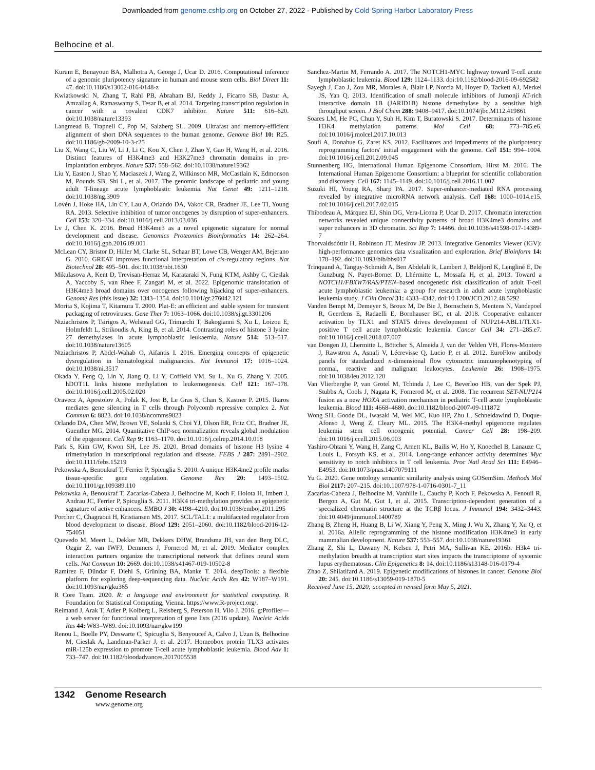Downloaded from genome.cshlp.org on October 27, 2022 - Published by Cold Spring Harbor Laboratory Press
Belhocine et al.
Kurum E, Benayoun BA, Malhotra A, George J, Ucar D. 2016. Computational inference of a genomic pluripotency signature in human and mouse stem cells. Biol Direct 11: 47. doi:10.1186/s13062-016-0148-z
Kwiatkowski N, Zhang T, Rahl PB, Abraham BJ, Reddy J, Ficarro SB, Dastur A, Amzallag A, Ramaswamy S, Tesar B, et al. 2014. Targeting transcription regulation in cancer with a covalent CDK7 inhibitor. Nature 511: 616–620. doi:10.1038/nature13393
Langmead B, Trapnell C, Pop M, Salzberg SL. 2009. Ultrafast and memory-efficient alignment of short DNA sequences to the human genome. Genome Biol 10: R25. doi:10.1186/gb-2009-10-3-r25
Liu X, Wang C, Liu W, Li J, Li C, Kou X, Chen J, Zhao Y, Gao H, Wang H, et al. 2016. Distinct features of H3K4me3 and H3K27me3 chromatin domains in pre-implantation embryos. Nature 537: 558–562. doi:10.1038/nature19362
Liu Y, Easton J, Shao Y, Maciaszek J, Wang Z, Wilkinson MR, McCastlain K, Edmonson M, Pounds SB, Shi L, et al. 2017. The genomic landscape of pediatric and young adult T-lineage acute lymphoblastic leukemia. Nat Genet 49: 1211–1218. doi:10.1038/ng.3909
Lovén J, Hoke HA, Lin CY, Lau A, Orlando DA, Vakoc CR, Bradner JE, Lee TI, Young RA. 2013. Selective inhibition of tumor oncogenes by disruption of super-enhancers. Cell 153: 320–334. doi:10.1016/j.cell.2013.03.036
Lv J, Chen K. 2016. Broad H3K4me3 as a novel epigenetic signature for normal development and disease. Genomics Proteomics Bioinformatics 14: 262–264. doi:10.1016/j.gpb.2016.09.001
McLean CY, Bristor D, Hiller M, Clarke SL, Schaar BT, Lowe CB, Wenger AM, Bejerano G. 2010. GREAT improves functional interpretation of cis-regulatory regions. Nat Biotechnol 28: 495–501. doi:10.1038/nbt.1630
Mikulasova A, Kent D, Trevisan-Herraz M, Karataraki N, Fung KTM, Ashby C, Cieslak A, Yaccoby S, van Rhee F, Zangari M, et al. 2022. Epigenomic translocation of H3K4me3 broad domains over oncogenes following hijacking of super-enhancers. Genome Res (this issue) 32: 1343–1354. doi:10.1101/gr.276042.121
Morita S, Kojima T, Kitamura T. 2000. Plat-E: an efficient and stable system for transient packaging of retroviruses. Gene Ther 7: 1063–1066. doi:10.1038/sj.gt.3301206
Ntziachristos P, Tsirigos A, Welstead GG, Trimarchi T, Bakogianni S, Xu L, Loizou E, Holmfeldt L, Strikoudis A, King B, et al. 2014. Contrasting roles of histone 3 lysine 27 demethylases in acute lymphoblastic leukaemia. Nature 514: 513–517. doi:10.1038/nature13605
Ntziachristos P, Abdel-Wahab O, Aifantis I. 2016. Emerging concepts of epigenetic dysregulation in hematological malignancies. Nat Immunol 17: 1016–1024. doi:10.1038/ni.3517
Okada Y, Feng Q, Lin Y, Jiang Q, Li Y, Coffield VM, Su L, Xu G, Zhang Y. 2005. hDOT1L links histone methylation to leukemogenesis. Cell 121: 167–178. doi:10.1016/j.cell.2005.02.020
Oravecz A, Apostolov A, Polak K, Jost B, Le Gras S, Chan S, Kastner P. 2015. Ikaros mediates gene silencing in T cells through Polycomb repressive complex 2. Nat Commun 6: 8823. doi:10.1038/ncomms9823
Orlando DA, Chen MW, Brown VE, Solanki S, Choi YJ, Olson ER, Fritz CC, Bradner JE, Guenther MG. 2014. Quantitative ChIP-seq normalization reveals global modulation of the epigenome. Cell Rep 9: 1163–1170. doi:10.1016/j.celrep.2014.10.018
Park S, Kim GW, Kwon SH, Lee JS. 2020. Broad domains of histone H3 lysine 4 trimethylation in transcriptional regulation and disease. FEBS J 287: 2891–2902. doi:10.1111/febs.15219
Pekowska A, Benoukraf T, Ferrier P, Spicuglia S. 2010. A unique H3K4me2 profile marks tissue-specific gene regulation. Genome Res 20: 1493–1502. doi:10.1101/gr.109389.110
Pekowska A, Benoukraf T, Zacarias-Cabeza J, Belhocine M, Koch F, Holota H, Imbert J, Andrau JC, Ferrier P, Spicuglia S. 2011. H3K4 tri-methylation provides an epigenetic signature of active enhancers. EMBO J 30: 4198–4210. doi:10.1038/emboj.2011.295
Porcher C, Chagraoui H, Kristiansen MS. 2017. SCL/TAL1: a multifaceted regulator from blood development to disease. Blood 129: 2051–2060. doi:10.1182/blood-2016-12-754051
Quevedo M, Meert L, Dekker MR, Dekkers DHW, Brandsma JH, van den Berg DLC, Ozgür Z, van IWFJ, Demmers J, Fornerod M, et al. 2019. Mediator complex interaction partners organize the transcriptional network that defines neural stem cells. Nat Commun 10: 2669. doi:10.1038/s41467-019-10502-8
Ramírez F, Dündar F, Diehl S, Grüning BA, Manke T. 2014. deepTools: a flexible platform for exploring deep-sequencing data. Nucleic Acids Res 42: W187–W191. doi:10.1093/nar/gku365
R Core Team. 2020. R: a language and environment for statistical computing. R Foundation for Statistical Computing, Vienna. https://www.R-project.org/.
Reimand J, Arak T, Adler P, Kolberg L, Reisberg S, Peterson H, Vilo J. 2016. g:Profiler—a web server for functional interpretation of gene lists (2016 update). Nucleic Acids Res 44: W83–W89. doi:10.1093/nar/gkw199
Renou L, Boelle PY, Deswarte C, Spicuglia S, Benyoucef A, Calvo J, Uzan B, Belhocine M, Cieslak A, Landman-Parker J, et al. 2017. Homeobox protein TLX3 activates miR-125b expression to promote T-cell acute lymphoblastic leukemia. Blood Adv 1: 733–747. doi:10.1182/bloodadvances.2017005538
Sanchez-Martin M, Ferrando A. 2017. The NOTCH1-MYC highway toward T-cell acute lymphoblastic leukemia. Blood 129: 1124–1133. doi:10.1182/blood-2016-09-692582
Sayegh J, Cao J, Zou MR, Morales A, Blair LP, Norcia M, Hoyer D, Tackett AJ, Merkel JS, Yan Q. 2013. Identification of small molecule inhibitors of Jumonji AT-rich interactive domain 1B (JARID1B) histone demethylase by a sensitive high throughput screen. J Biol Chem 288: 9408–9417. doi:10.1074/jbc.M112.419861
Soares LM, He PC, Chun Y, Suh H, Kim T, Buratowski S. 2017. Determinants of histone H3K4 methylation patterns. Mol Cell 68: 773–785.e6. doi:10.1016/j.molcel.2017.10.013
Soufi A, Donahue G, Zaret KS. 2012. Facilitators and impediments of the pluripotency reprogramming factors' initial engagement with the genome. Cell 151: 994–1004. doi:10.1016/j.cell.2012.09.045
Stunnenberg HG, International Human Epigenome Consortium, Hirst M. 2016. The International Human Epigenome Consortium: a blueprint for scientific collaboration and discovery. Cell 167: 1145–1149. doi:10.1016/j.cell.2016.11.007
Suzuki HI, Young RA, Sharp PA. 2017. Super-enhancer-mediated RNA processing revealed by integrative microRNA network analysis. Cell 168: 1000–1014.e15. doi:10.1016/j.cell.2017.02.015
Thibodeau A, Márquez EJ, Shin DG, Vera-Licona P, Ucar D. 2017. Chromatin interaction networks revealed unique connectivity patterns of broad H3K4me3 domains and super enhancers in 3D chromatin. Sci Rep 7: 14466. doi:10.1038/s41598-017-14389-7
Thorvaldsdóttir H, Robinson JT, Mesirov JP. 2013. Integrative Genomics Viewer (IGV): high-performance genomics data visualization and exploration. Brief Bioinform 14: 178–192. doi:10.1093/bib/bbs017
Trinquand A, Tanguy-Schmidt A, Ben Abdelali R, Lambert J, Beldjord K, Lengliné E, De Gunzburg N, Payet-Bornet D, Lhérmitte L, Mossafa H, et al. 2013. Toward a NOTCH1/FBXW7/RAS/PTEN–based oncogenetic risk classification of adult T-cell acute lymphoblastic leukemia: a group for research in adult acute lymphoblastic leukemia study. J Clin Oncol 31: 4333–4342. doi:10.1200/JCO.2012.48.5292
Vanden Bempt M, Demeyer S, Broux M, De Bie J, Bornschein S, Mentens N, Vandepoel R, Geerdens E, Radaelli E, Bornhauser BC, et al. 2018. Cooperative enhancer activation by TLX1 and STAT5 drives development of NUP214-ABL1/TLX1-positive T cell acute lymphoblastic leukemia. Cancer Cell 34: 271–285.e7. doi:10.1016/j.ccell.2018.07.007
van Dongen JJ, Lhermitte L, Böttcher S, Almeida J, van der Velden VH, Flores-Montero J, Rawstron A, Asnafi V, Lécrevisse Q, Lucio P, et al. 2012. EuroFlow antibody panels for standardized n-dimensional flow cytometric immunophenotyping of normal, reactive and malignant leukocytes. Leukemia 26: 1908–1975. doi:10.1038/leu.2012.120
Van Vlierberghe P, van Grotel M, Tchinda J, Lee C, Beverloo HB, van der Spek PJ, Stubbs A, Cools J, Nagata K, Fornerod M, et al. 2008. The recurrent SET-NUP214 fusion as a new HOXA activation mechanism in pediatric T-cell acute lymphoblastic leukemia. Blood 111: 4668–4680. doi:10.1182/blood-2007-09-111872
Wong SH, Goode DL, Iwasaki M, Wei MC, Kuo HP, Zhu L, Schneidawind D, Duque-Afonso J, Weng Z, Cleary ML. 2015. The H3K4-methyl epigenome regulates leukemia stem cell oncogenic potential. Cancer Cell 28: 198–209. doi:10.1016/j.ccell.2015.06.003
Yashiro-Ohtani Y, Wang H, Zang C, Arnett KL, Bailis W, Ho Y, Knoechel B, Lanauze C, Louis L, Forsyth KS, et al. 2014. Long-range enhancer activity determines Myc sensitivity to notch inhibitors in T cell leukemia. Proc Natl Acad Sci 111: E4946–E4953. doi:10.1073/pnas.1407079111
Yu G. 2020. Gene ontology semantic similarity analysis using GOSemSim. Methods Mol Biol 2117: 207–215. doi:10.1007/978-1-0716-0301-7_11
Zacarías-Cabeza J, Belhocine M, Vanhille L, Cauchy P, Koch F, Pekowska A, Fenouil R, Bergon A, Gut M, Gut I, et al. 2015. Transcription-dependent generation of a specialized chromatin structure at the TCRβ locus. J Immunol 194: 3432–3443. doi:10.4049/jimmunol.1400789
Zhang B, Zheng H, Huang B, Li W, Xiang Y, Peng X, Ming J, Wu X, Zhang Y, Xu Q, et al. 2016a. Allelic reprogramming of the histone modification H3K4me3 in early mammalian development. Nature 537: 553–557. doi:10.1038/nature19361
Zhang Z, Shi L, Dawany N, Kelsen J, Petri MA, Sullivan KE. 2016b. H3k4 tri-methylation breadth at transcription start sites impacts the transcriptome of systemic lupus erythematosus. Clin Epigenetics 8: 14. doi:10.1186/s13148-016-0179-4
Zhao Z, Shilatifard A. 2019. Epigenetic modifications of histones in cancer. Genome Biol 20: 245. doi:10.1186/s13059-019-1870-5
Received June 15, 2020; accepted in revised form May 5, 2021.
1342 Genome Research
www.genome.org